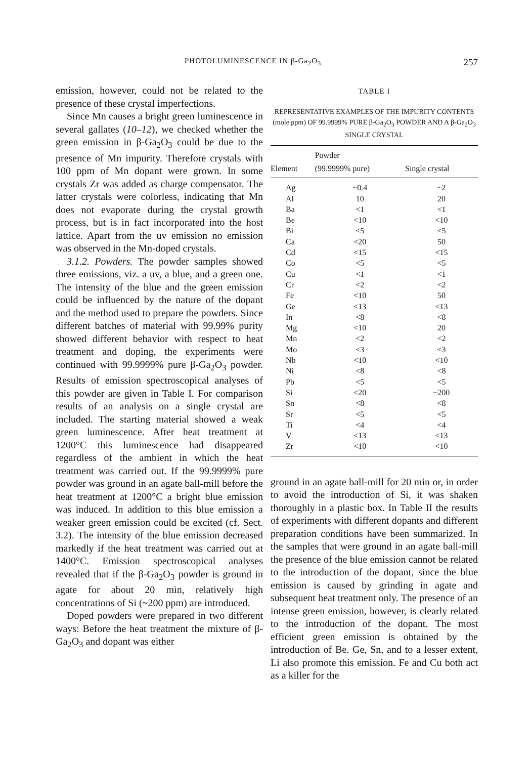PHOTOLUMINESCENCE IN β-Ga<sub>2</sub>O<sub>3</sub> 257
emission, however, could not be related to the presence of these crystal imperfections.
Since Mn causes a bright green luminescence in several gallates (10–12), we checked whether the green emission in β-Ga<sub>2</sub>O<sub>3</sub> could be due to the presence of Mn impurity. Therefore crystals with 100 ppm of Mn dopant were grown. In some crystals Zr was added as charge compensator. The latter crystals were colorless, indicating that Mn does not evaporate during the crystal growth process, but is in fact incorporated into the host lattice. Apart from the uv emission no emission was observed in the Mn-doped crystals.
3.1.2. Powders. The powder samples showed three emissions, viz. a uv, a blue, and a green one. The intensity of the blue and the green emission could be influenced by the nature of the dopant and the method used to prepare the powders. Since different batches of material with 99.99% purity showed different behavior with respect to heat treatment and doping, the experiments were continued with 99.9999% pure β-Ga<sub>2</sub>O<sub>3</sub> powder. Results of emission spectroscopical analyses of this powder are given in Table I. For comparison results of an analysis on a single crystal are included. The starting material showed a weak green luminescence. After heat treatment at 1200°C this luminescence had disappeared regardless of the ambient in which the heat treatment was carried out. If the 99.9999% pure powder was ground in an agate ball-mill before the heat treatment at 1200°C a bright blue emission was induced. In addition to this blue emission a weaker green emission could be excited (cf. Sect. 3.2). The intensity of the blue emission decreased markedly if the heat treatment was carried out at 1400°C. Emission spectroscopical analyses revealed that if the β-Ga<sub>2</sub>O<sub>3</sub> powder is ground in agate for about 20 min, relatively high concentrations of Si (~200 ppm) are introduced.
Doped powders were prepared in two different ways: Before the heat treatment the mixture of β-Ga<sub>2</sub>O<sub>3</sub> and dopant was either
TABLE I
REPRESENTATIVE EXAMPLES OF THE IMPURITY CONTENTS (mole ppm) OF 99.9999% PURE β-Ga<sub>2</sub>O<sub>3</sub> POWDER AND A β-Ga<sub>2</sub>O<sub>3</sub> SINGLE CRYSTAL
| Element | Powder (99.9999% pure) | Single crystal |
| --- | --- | --- |
| Ag | ~0.4 | ~2 |
| Al | 10 | 20 |
| Ba | <1 | <1 |
| Be | <10 | <10 |
| Bi | <5 | <5 |
| Ca | <20 | 50 |
| Cd | <15 | <15 |
| Co | <5 | <5 |
| Cu | <1 | <1 |
| Cr | <2 | <2 |
| Fe | <10 | 50 |
| Ge | <13 | <13 |
| In | <8 | <8 |
| Mg | <10 | 20 |
| Mn | <2 | <2 |
| Mo | <3 | <3 |
| Nb | <10 | <10 |
| Ni | <8 | <8 |
| Pb | <5 | <5 |
| Si | <20 | ~200 |
| Sn | <8 | <8 |
| Sr | <5 | <5 |
| Ti | <4 | <4 |
| V | <13 | <13 |
| Zr | <10 | <10 |
ground in an agate ball-mill for 20 min or, in order to avoid the introduction of Si, it was shaken thoroughly in a plastic box. In Table II the results of experiments with different dopants and different preparation conditions have been summarized. In the samples that were ground in an agate ball-mill the presence of the blue emission cannot be related to the introduction of the dopant, since the blue emission is caused by grinding in agate and subsequent heat treatment only. The presence of an intense green emission, however, is clearly related to the introduction of the dopant. The most efficient green emission is obtained by the introduction of Be. Ge, Sn, and to a lesser extent, Li also promote this emission. Fe and Cu both act as a killer for the